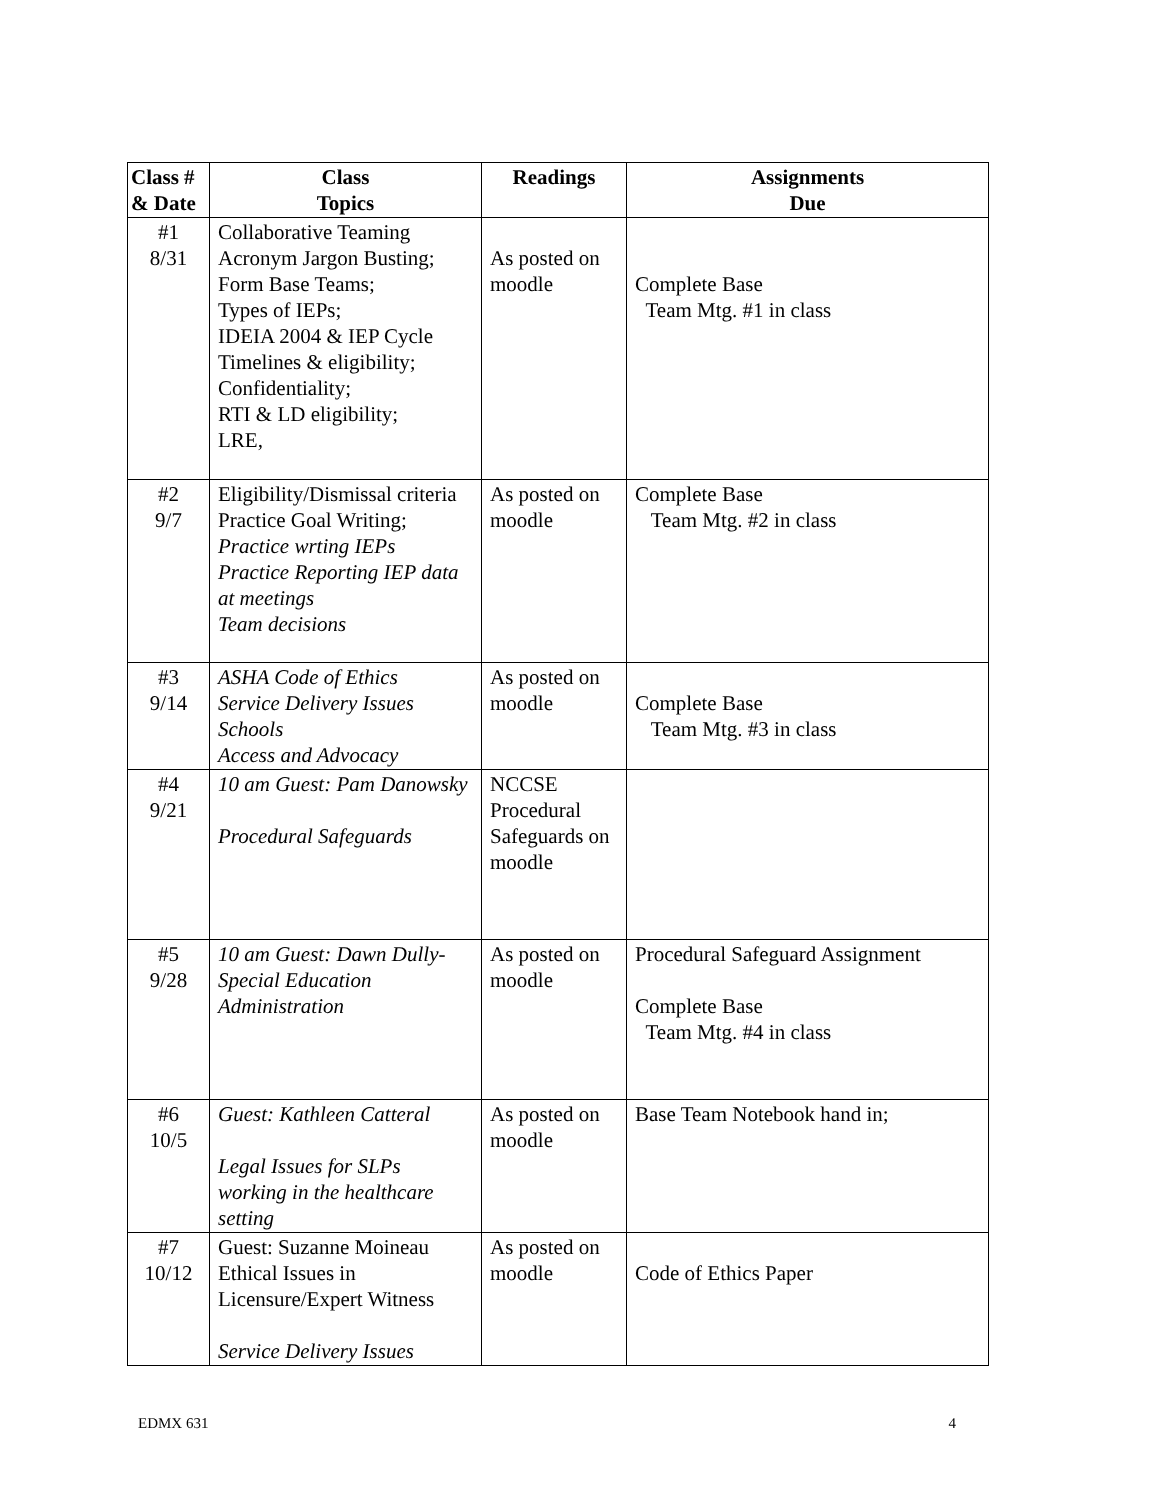| Class # & Date | Class Topics | Readings | Assignments Due |
| --- | --- | --- | --- |
| #1 8/31 | Collaborative Teaming Acronym Jargon Busting; Form Base Teams; Types of IEPs; IDEIA 2004 & IEP Cycle Timelines & eligibility; Confidentiality; RTI & LD eligibility; LRE, | As posted on moodle | Complete Base Team Mtg. #1 in class |
| #2 9/7 | Eligibility/Dismissal criteria Practice Goal Writing; Practice wrting IEPs Practice Reporting IEP data at meetings Team decisions | As posted on moodle | Complete Base Team Mtg. #2 in class |
| #3 9/14 | ASHA Code of Ethics Service Delivery Issues Schools Access and Advocacy | As posted on moodle | Complete Base Team Mtg. #3 in class |
| #4 9/21 | 10 am Guest: Pam Danowsky Procedural Safeguards | NCCSE Procedural Safeguards on moodle | |
| #5 9/28 | 10 am Guest: Dawn Dully- Special Education Administration | As posted on moodle | Procedural Safeguard Assignment Complete Base Team Mtg. #4 in class |
| #6 10/5 | Guest: Kathleen Catteral Legal Issues for SLPs working in the healthcare setting | As posted on moodle | Base Team Notebook hand in; |
| #7 10/12 | Guest: Suzanne Moineau Ethical Issues in Licensure/Expert Witness Service Delivery Issues | As posted on moodle | Code of Ethics Paper |
EDMX 631 4